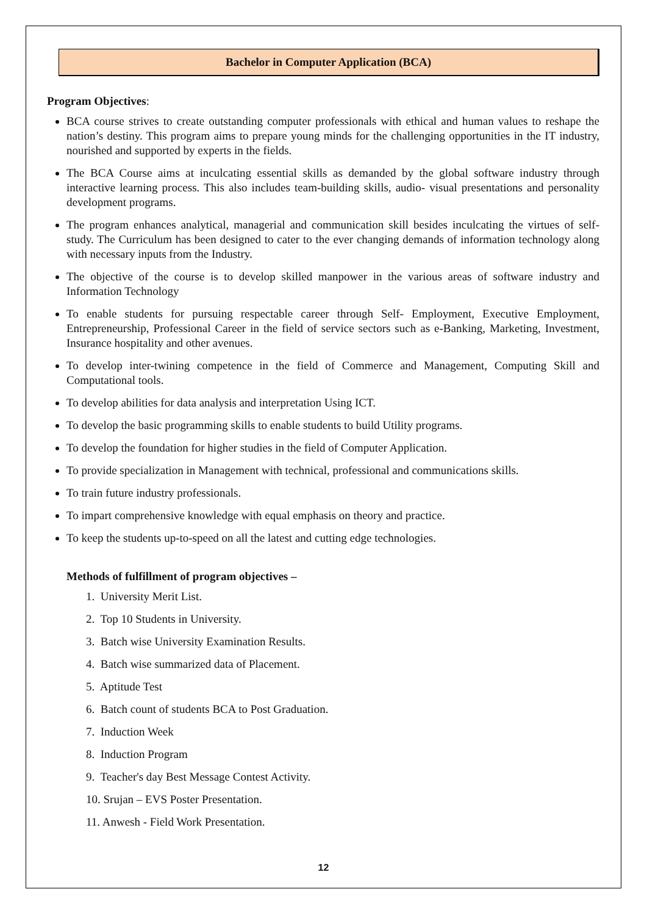Bachelor in Computer Application (BCA)
Program Objectives:
BCA course strives to create outstanding computer professionals with ethical and human values to reshape the nation’s destiny. This program aims to prepare young minds for the challenging opportunities in the IT industry, nourished and supported by experts in the fields.
The BCA Course aims at inculcating essential skills as demanded by the global software industry through interactive learning process. This also includes team-building skills, audio- visual presentations and personality development programs.
The program enhances analytical, managerial and communication skill besides inculcating the virtues of self-study. The Curriculum has been designed to cater to the ever changing demands of information technology along with necessary inputs from the Industry.
The objective of the course is to develop skilled manpower in the various areas of software industry and Information Technology
To enable students for pursuing respectable career through Self- Employment, Executive Employment, Entrepreneurship, Professional Career in the field of service sectors such as e-Banking, Marketing, Investment, Insurance hospitality and other avenues.
To develop inter-twining competence in the field of Commerce and Management, Computing Skill and Computational tools.
To develop abilities for data analysis and interpretation Using ICT.
To develop the basic programming skills to enable students to build Utility programs.
To develop the foundation for higher studies in the field of Computer Application.
To provide specialization in Management with technical, professional and communications skills.
To train future industry professionals.
To impart comprehensive knowledge with equal emphasis on theory and practice.
To keep the students up-to-speed on all the latest and cutting edge technologies.
Methods of fulfillment of program objectives –
1. University Merit List.
2. Top 10 Students in University.
3. Batch wise University Examination Results.
4. Batch wise summarized data of Placement.
5. Aptitude Test
6. Batch count of students BCA to Post Graduation.
7. Induction Week
8. Induction Program
9. Teacher's day Best Message Contest Activity.
10. Srujan – EVS Poster Presentation.
11. Anwesh - Field Work Presentation.
12